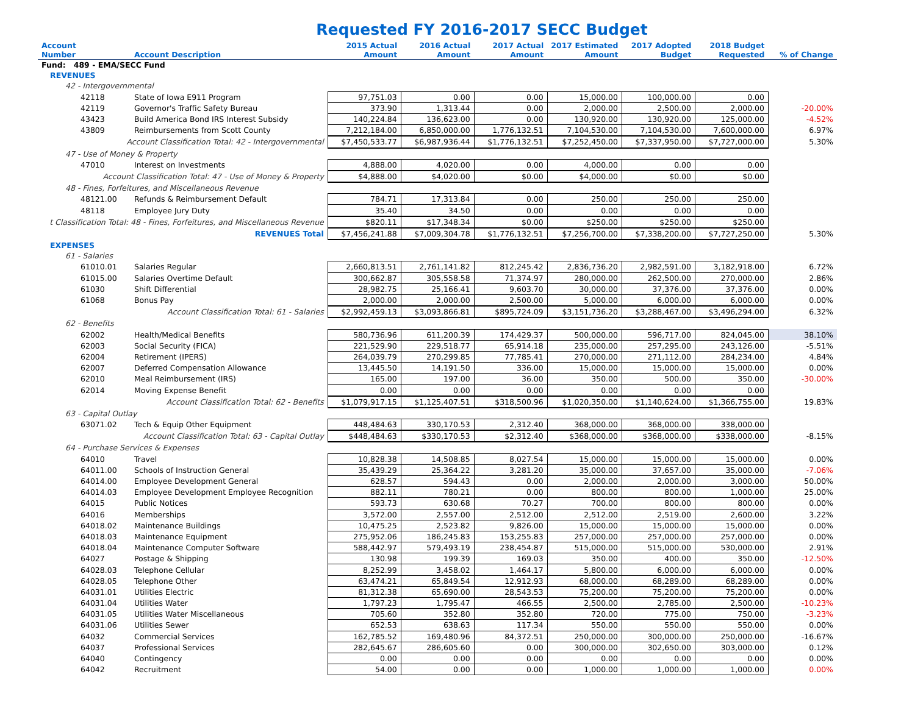Requested FY 2016-2017 SECC Budget
| Account Number | Account Description | 2015 Actual Amount | 2016 Actual Amount | 2017 Actual Amount | 2017 Estimated Amount | 2017 Adopted Budget | 2018 Budget Requested | % of Change |
| --- | --- | --- | --- | --- | --- | --- | --- | --- |
| Fund: 489 - EMA/SECC Fund | | | | | | | | |
| REVENUES | | | | | | | | |
| 42 - Intergovernmental | | | | | | | | |
| 42118 | State of Iowa E911 Program | 97,751.03 | 0.00 | 0.00 | 15,000.00 | 100,000.00 | 0.00 | |
| 42119 | Governor's Traffic Safety Bureau | 373.90 | 1,313.44 | 0.00 | 2,000.00 | 2,500.00 | 2,000.00 | -20.00% |
| 43423 | Build America Bond IRS Interest Subsidy | 140,224.84 | 136,623.00 | 0.00 | 130,920.00 | 130,920.00 | 125,000.00 | -4.52% |
| 43809 | Reimbursements from Scott County | 7,212,184.00 | 6,850,000.00 | 1,776,132.51 | 7,104,530.00 | 7,104,530.00 | 7,600,000.00 | 6.97% |
| Account Classification Total: 42 - Intergovernmental | | $7,450,533.77 | $6,987,936.44 | $1,776,132.51 | $7,252,450.00 | $7,337,950.00 | $7,727,000.00 | 5.30% |
| 47 - Use of Money & Property | | | | | | | | |
| 47010 | Interest on Investments | 4,888.00 | 4,020.00 | 0.00 | 4,000.00 | 0.00 | 0.00 | |
| Account Classification Total: 47 - Use of Money & Property | | $4,888.00 | $4,020.00 | $0.00 | $4,000.00 | $0.00 | $0.00 | |
| 48 - Fines, Forfeitures, and Miscellaneous Revenue | | | | | | | | |
| 48121.00 | Refunds & Reimbursement Default | 784.71 | 17,313.84 | 0.00 | 250.00 | 250.00 | 250.00 | |
| 48118 | Employee Jury Duty | 35.40 | 34.50 | 0.00 | 0.00 | 0.00 | 0.00 | |
| t Classification Total: 48 - Fines, Forfeitures, and Miscellaneous Revenue | | $820.11 | $17,348.34 | $0.00 | $250.00 | $250.00 | $250.00 | |
| REVENUES Total | | $7,456,241.88 | $7,009,304.78 | $1,776,132.51 | $7,256,700.00 | $7,338,200.00 | $7,727,250.00 | 5.30% |
| EXPENSES | | | | | | | | |
| 61 - Salaries | | | | | | | | |
| 61010.01 | Salaries Regular | 2,660,813.51 | 2,761,141.82 | 812,245.42 | 2,836,736.20 | 2,982,591.00 | 3,182,918.00 | 6.72% |
| 61015.00 | Salaries Overtime Default | 300,662.87 | 305,558.58 | 71,374.97 | 280,000.00 | 262,500.00 | 270,000.00 | 2.86% |
| 61030 | Shift Differential | 28,982.75 | 25,166.41 | 9,603.70 | 30,000.00 | 37,376.00 | 37,376.00 | 0.00% |
| 61068 | Bonus Pay | 2,000.00 | 2,000.00 | 2,500.00 | 5,000.00 | 6,000.00 | 6,000.00 | 0.00% |
| Account Classification Total: 61 - Salaries | | $2,992,459.13 | $3,093,866.81 | $895,724.09 | $3,151,736.20 | $3,288,467.00 | $3,496,294.00 | 6.32% |
| 62 - Benefits | | | | | | | | |
| 62002 | Health/Medical Benefits | 580,736.96 | 611,200.39 | 174,429.37 | 500,000.00 | 596,717.00 | 824,045.00 | 38.10% |
| 62003 | Social Security (FICA) | 221,529.90 | 229,518.77 | 65,914.18 | 235,000.00 | 257,295.00 | 243,126.00 | -5.51% |
| 62004 | Retirement (IPERS) | 264,039.79 | 270,299.85 | 77,785.41 | 270,000.00 | 271,112.00 | 284,234.00 | 4.84% |
| 62007 | Deferred Compensation Allowance | 13,445.50 | 14,191.50 | 336.00 | 15,000.00 | 15,000.00 | 15,000.00 | 0.00% |
| 62010 | Meal Reimbursement (IRS) | 165.00 | 197.00 | 36.00 | 350.00 | 500.00 | 350.00 | -30.00% |
| 62014 | Moving Expense Benefit | 0.00 | 0.00 | 0.00 | 0.00 | 0.00 | 0.00 | |
| Account Classification Total: 62 - Benefits | | $1,079,917.15 | $1,125,407.51 | $318,500.96 | $1,020,350.00 | $1,140,624.00 | $1,366,755.00 | 19.83% |
| 63 - Capital Outlay | | | | | | | | |
| 63071.02 | Tech & Equip Other Equipment | 448,484.63 | 330,170.53 | 2,312.40 | 368,000.00 | 368,000.00 | 338,000.00 | |
| Account Classification Total: 63 - Capital Outlay | | $448,484.63 | $330,170.53 | $2,312.40 | $368,000.00 | $368,000.00 | $338,000.00 | -8.15% |
| 64 - Purchase Services & Expenses | | | | | | | | |
| 64010 | Travel | 10,828.38 | 14,508.85 | 8,027.54 | 15,000.00 | 15,000.00 | 15,000.00 | 0.00% |
| 64011.00 | Schools of Instruction General | 35,439.29 | 25,364.22 | 3,281.20 | 35,000.00 | 37,657.00 | 35,000.00 | -7.06% |
| 64014.00 | Employee Development General | 628.57 | 594.43 | 0.00 | 2,000.00 | 2,000.00 | 3,000.00 | 50.00% |
| 64014.03 | Employee Development Employee Recognition | 882.11 | 780.21 | 0.00 | 800.00 | 800.00 | 1,000.00 | 25.00% |
| 64015 | Public Notices | 593.73 | 630.68 | 70.27 | 700.00 | 800.00 | 800.00 | 0.00% |
| 64016 | Memberships | 3,572.00 | 2,557.00 | 2,512.00 | 2,512.00 | 2,519.00 | 2,600.00 | 3.22% |
| 64018.02 | Maintenance Buildings | 10,475.25 | 2,523.82 | 9,826.00 | 15,000.00 | 15,000.00 | 15,000.00 | 0.00% |
| 64018.03 | Maintenance Equipment | 275,952.06 | 186,245.83 | 153,255.83 | 257,000.00 | 257,000.00 | 257,000.00 | 0.00% |
| 64018.04 | Maintenance Computer Software | 588,442.97 | 579,493.19 | 238,454.87 | 515,000.00 | 515,000.00 | 530,000.00 | 2.91% |
| 64027 | Postage & Shipping | 130.98 | 199.39 | 169.03 | 350.00 | 400.00 | 350.00 | -12.50% |
| 64028.03 | Telephone Cellular | 8,252.99 | 3,458.02 | 1,464.17 | 5,800.00 | 6,000.00 | 6,000.00 | 0.00% |
| 64028.05 | Telephone Other | 63,474.21 | 65,849.54 | 12,912.93 | 68,000.00 | 68,289.00 | 68,289.00 | 0.00% |
| 64031.01 | Utilities Electric | 81,312.38 | 65,690.00 | 28,543.53 | 75,200.00 | 75,200.00 | 75,200.00 | 0.00% |
| 64031.04 | Utilities Water | 1,797.23 | 1,795.47 | 466.55 | 2,500.00 | 2,785.00 | 2,500.00 | -10.23% |
| 64031.05 | Utilities Water Miscellaneous | 705.60 | 352.80 | 352.80 | 720.00 | 775.00 | 750.00 | -3.23% |
| 64031.06 | Utilities Sewer | 652.53 | 638.63 | 117.34 | 550.00 | 550.00 | 550.00 | 0.00% |
| 64032 | Commercial Services | 162,785.52 | 169,480.96 | 84,372.51 | 250,000.00 | 300,000.00 | 250,000.00 | -16.67% |
| 64037 | Professional Services | 282,645.67 | 286,605.60 | 0.00 | 300,000.00 | 302,650.00 | 303,000.00 | 0.12% |
| 64040 | Contingency | 0.00 | 0.00 | 0.00 | 0.00 | 0.00 | 0.00 | 0.00% |
| 64042 | Recruitment | 54.00 | 0.00 | 0.00 | 1,000.00 | 1,000.00 | 1,000.00 | 0.00% |